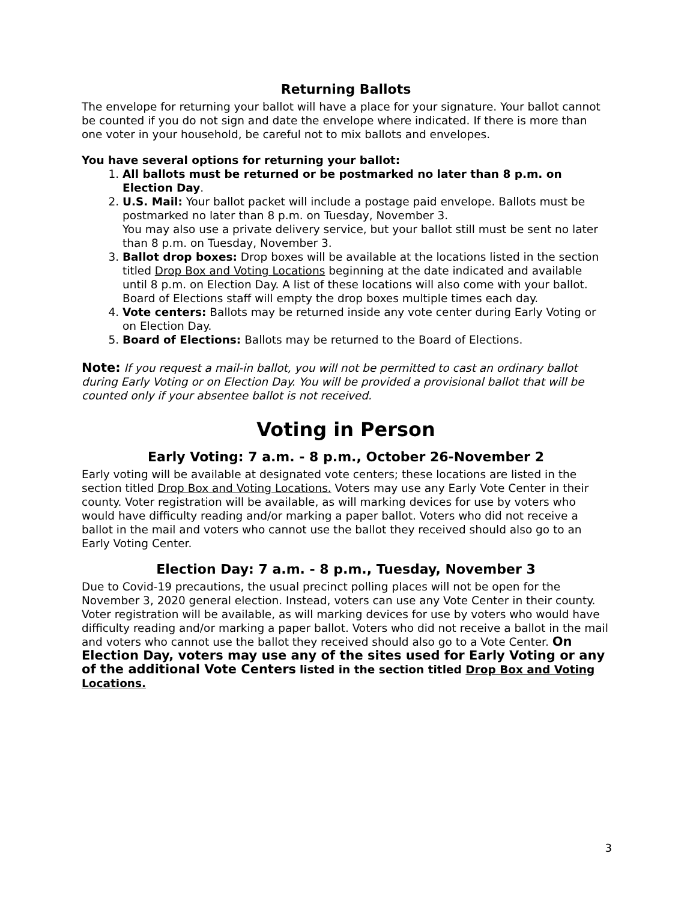Returning Ballots
The envelope for returning your ballot will have a place for your signature. Your ballot cannot be counted if you do not sign and date the envelope where indicated. If there is more than one voter in your household, be careful not to mix ballots and envelopes.
You have several options for returning your ballot:
1. All ballots must be returned or be postmarked no later than 8 p.m. on Election Day.
2. U.S. Mail: Your ballot packet will include a postage paid envelope. Ballots must be postmarked no later than 8 p.m. on Tuesday, November 3.
You may also use a private delivery service, but your ballot still must be sent no later than 8 p.m. on Tuesday, November 3.
3. Ballot drop boxes: Drop boxes will be available at the locations listed in the section titled Drop Box and Voting Locations beginning at the date indicated and available until 8 p.m. on Election Day. A list of these locations will also come with your ballot. Board of Elections staff will empty the drop boxes multiple times each day.
4. Vote centers: Ballots may be returned inside any vote center during Early Voting or on Election Day.
5. Board of Elections: Ballots may be returned to the Board of Elections.
Note: If you request a mail-in ballot, you will not be permitted to cast an ordinary ballot during Early Voting or on Election Day. You will be provided a provisional ballot that will be counted only if your absentee ballot is not received.
Voting in Person
Early Voting: 7 a.m. - 8 p.m., October 26-November 2
Early voting will be available at designated vote centers; these locations are listed in the section titled Drop Box and Voting Locations. Voters may use any Early Vote Center in their county. Voter registration will be available, as will marking devices for use by voters who would have difficulty reading and/or marking a paper ballot. Voters who did not receive a ballot in the mail and voters who cannot use the ballot they received should also go to an Early Voting Center.
Election Day: 7 a.m. - 8 p.m., Tuesday, November 3
Due to Covid-19 precautions, the usual precinct polling places will not be open for the November 3, 2020 general election. Instead, voters can use any Vote Center in their county. Voter registration will be available, as will marking devices for use by voters who would have difficulty reading and/or marking a paper ballot. Voters who did not receive a ballot in the mail and voters who cannot use the ballot they received should also go to a Vote Center. On Election Day, voters may use any of the sites used for Early Voting or any of the additional Vote Centers listed in the section titled Drop Box and Voting Locations.
3